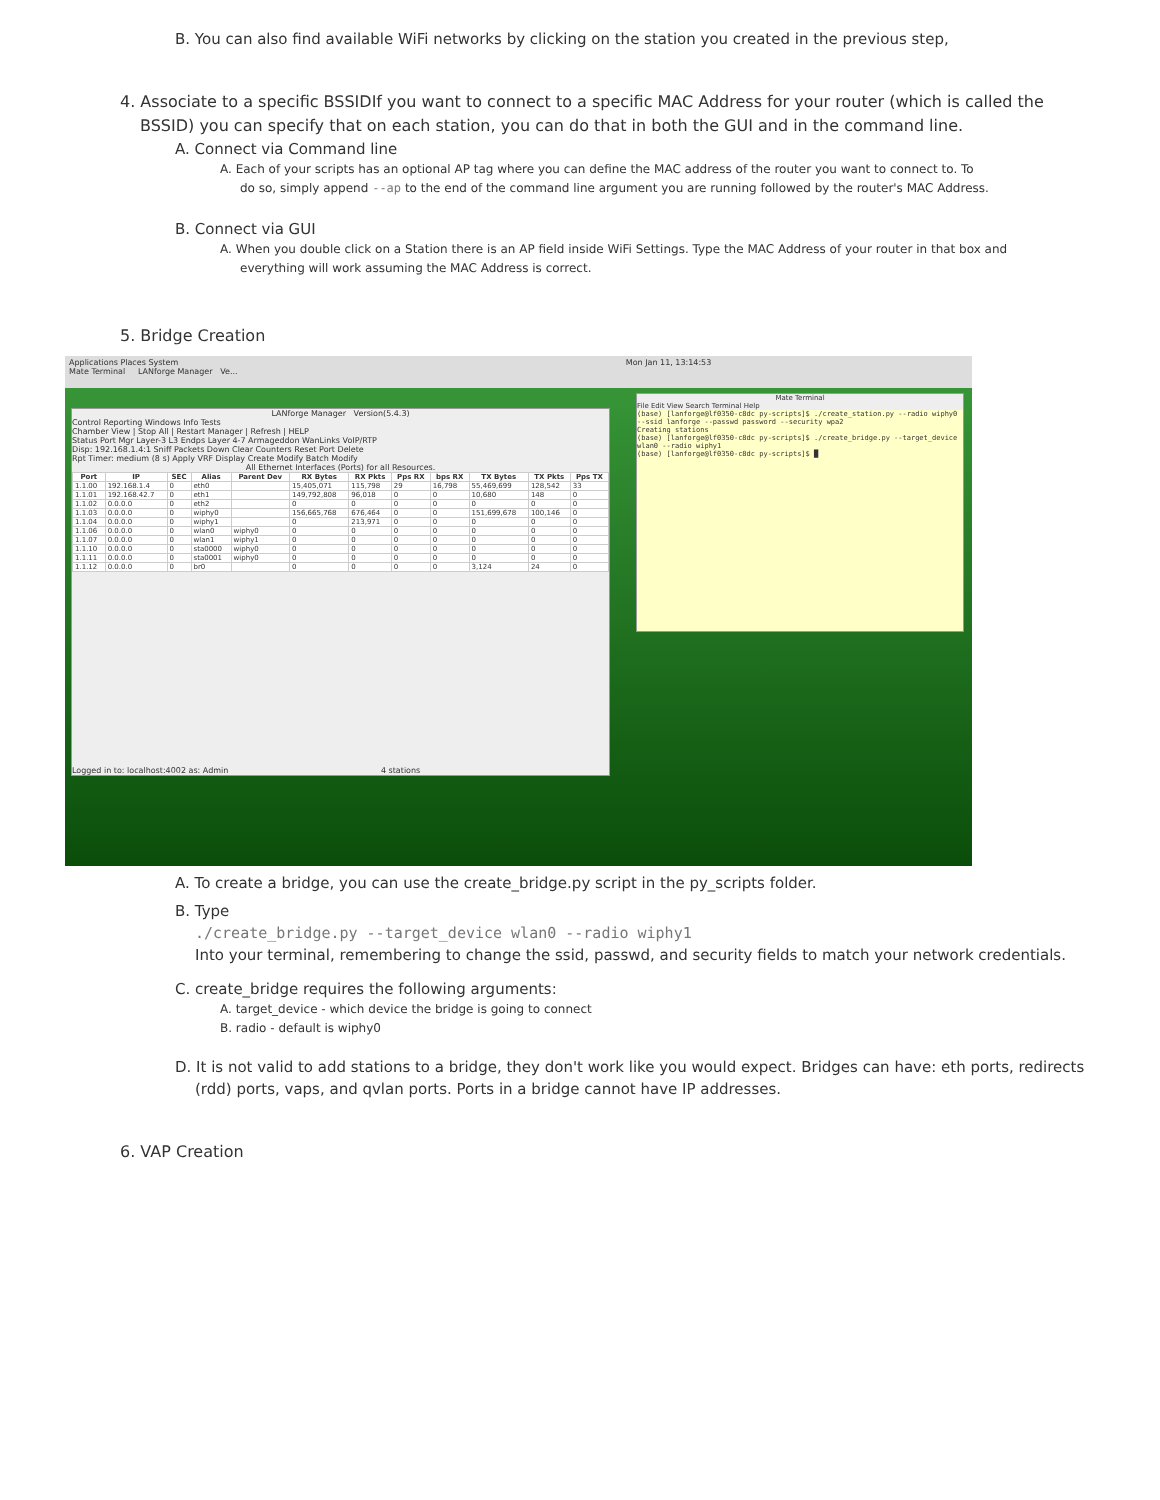B. You can also find available WiFi networks by clicking on the station you created in the previous step,
4. Associate to a specific BSSIDIf you want to connect to a specific MAC Address for your router (which is called the
BSSID) you can specify that on each station, you can do that in both the GUI and in the command line.
A. Connect via Command line
A. Each of your scripts has an optional AP tag where you can define the MAC address of the router you want to connect to. To
do so, simply append --ap to the end of the command line argument you are running followed by the router's MAC Address.
B. Connect via GUI
A. When you double click on a Station there is an AP field inside WiFi Settings. Type the MAC Address of your router in that box and
everything will work assuming the MAC Address is correct.
5. Bridge Creation
Applications Places System Mon Jan 11, 13:14:53
Mate Terminal LANforge Manager Ve...
LANforge Manager Version(5.4.3)
Control Reporting Windows Info Tests
Chamber View | Stop All | Restart Manager | Refresh | HELP
Status Port Mgr Layer-3 L3 Endps Layer 4-7 Armageddon WanLinks VoIP/RTP
Disp: 192.168.1.4:1 Sniff Packets Down Clear Counters Reset Port Delete
Rpt Timer: medium (8 s) Apply VRF Display Create Modify Batch Modify
All Ethernet Interfaces (Ports) for all Resources.
| Port | IP | SEC | Alias | Parent Dev | RX Bytes | RX Pkts | Pps RX | bps RX | TX Bytes | TX Pkts | Pps TX |
| --- | --- | --- | --- | --- | --- | --- | --- | --- | --- | --- | --- |
| 1.1.00 | 192.168.1.4 | 0 | eth0 | | 15,405,071 | 115,798 | 29 | 16,798 | 55,469,699 | 128,542 | 33 |
| 1.1.01 | 192.168.42.7 | 0 | eth1 | | 149,792,808 | 96,018 | 0 | 0 | 10,680 | 148 | 0 |
| 1.1.02 | 0.0.0.0 | 0 | eth2 | | 0 | 0 | 0 | 0 | 0 | 0 | 0 |
| 1.1.03 | 0.0.0.0 | 0 | wiphy0 | | 156,665,768 | 676,464 | 0 | 0 | 151,699,678 | 100,146 | 0 |
| 1.1.04 | 0.0.0.0 | 0 | wiphy1 | | 0 | 213,971 | 0 | 0 | 0 | 0 | 0 |
| 1.1.06 | 0.0.0.0 | 0 | wlan0 | wiphy0 | 0 | 0 | 0 | 0 | 0 | 0 | 0 |
| 1.1.07 | 0.0.0.0 | 0 | wlan1 | wiphy1 | 0 | 0 | 0 | 0 | 0 | 0 | 0 |
| 1.1.10 | 0.0.0.0 | 0 | sta0000 | wiphy0 | 0 | 0 | 0 | 0 | 0 | 0 | 0 |
| 1.1.11 | 0.0.0.0 | 0 | sta0001 | wiphy0 | 0 | 0 | 0 | 0 | 0 | 0 | 0 |
| 1.1.12 | 0.0.0.0 | 0 | br0 | | 0 | 0 | 0 | 0 | 3,124 | 24 | 0 |
Logged in to: localhost:4002 as: Admin 4 stations
Mate Terminal
File Edit View Search Terminal Help
(base) [lanforge@lf0350-c8dc py-scripts]$ ./create_station.py --radio wiphy0 --ssid lanforge --passwd password --security wpa2
Creating stations
(base) [lanforge@lf0350-c8dc py-scripts]$ ./create_bridge.py --target_device wlan0 --radio wiphy1
(base) [lanforge@lf0350-c8dc py-scripts]$ █
A. To create a bridge, you can use the create_bridge.py script in the py_scripts folder.
B. Type
./create_bridge.py --target_device wlan0 --radio wiphy1
Into your terminal, remembering to change the ssid, passwd, and security fields to match your network credentials.
C. create_bridge requires the following arguments:
A. target_device - which device the bridge is going to connect
B. radio - default is wiphy0
D. It is not valid to add stations to a bridge, they don't work like you would expect. Bridges can have: eth ports, redirects
(rdd) ports, vaps, and qvlan ports. Ports in a bridge cannot have IP addresses.
6. VAP Creation